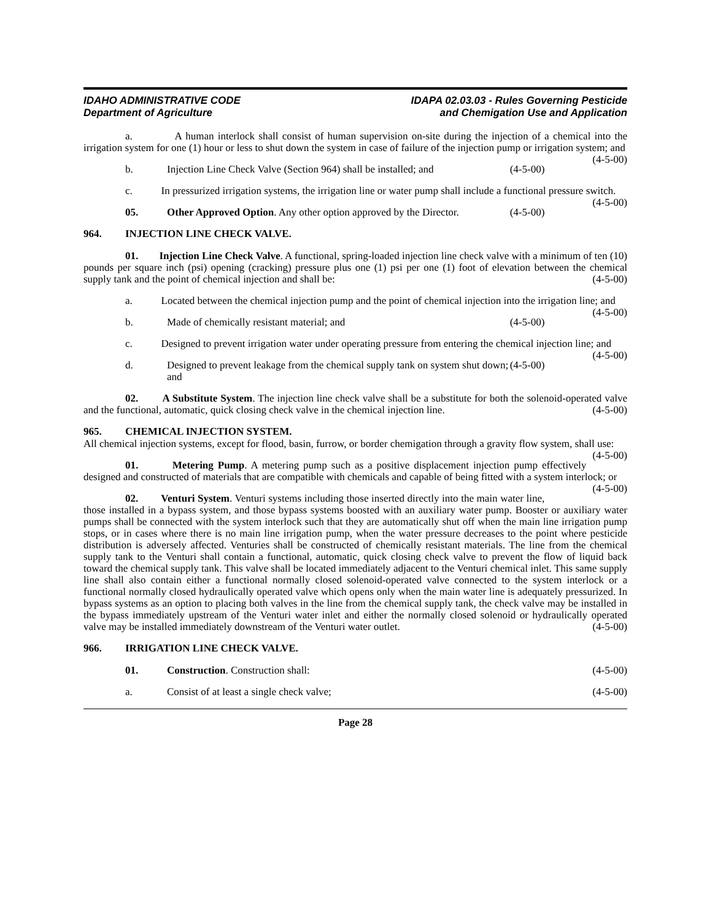IDAHO ADMINISTRATIVE CODE
Department of Agriculture
IDAPA 02.03.03 - Rules Governing Pesticide
and Chemigation Use and Application
a. A human interlock shall consist of human supervision on-site during the injection of a chemical into the irrigation system for one (1) hour or less to shut down the system in case of failure of the injection pump or irrigation system; and (4-5-00)
b. Injection Line Check Valve (Section 964) shall be installed; and (4-5-00)
c. In pressurized irrigation systems, the irrigation line or water pump shall include a functional pressure switch. (4-5-00)
05. Other Approved Option. Any other option approved by the Director. (4-5-00)
964. INJECTION LINE CHECK VALVE.
01. Injection Line Check Valve. A functional, spring-loaded injection line check valve with a minimum of ten (10) pounds per square inch (psi) opening (cracking) pressure plus one (1) psi per one (1) foot of elevation between the chemical supply tank and the point of chemical injection and shall be: (4-5-00)
a. Located between the chemical injection pump and the point of chemical injection into the irrigation line; and (4-5-00)
b. Made of chemically resistant material; and (4-5-00)
c. Designed to prevent irrigation water under operating pressure from entering the chemical injection line; and (4-5-00)
d. Designed to prevent leakage from the chemical supply tank on system shut down; and (4-5-00)
02. A Substitute System. The injection line check valve shall be a substitute for both the solenoid-operated valve and the functional, automatic, quick closing check valve in the chemical injection line. (4-5-00)
965. CHEMICAL INJECTION SYSTEM.
All chemical injection systems, except for flood, basin, furrow, or border chemigation through a gravity flow system, shall use: (4-5-00)
01. Metering Pump. A metering pump such as a positive displacement injection pump effectively designed and constructed of materials that are compatible with chemicals and capable of being fitted with a system interlock; or (4-5-00)
02. Venturi System. Venturi systems including those inserted directly into the main water line, those installed in a bypass system, and those bypass systems boosted with an auxiliary water pump. Booster or auxiliary water pumps shall be connected with the system interlock such that they are automatically shut off when the main line irrigation pump stops, or in cases where there is no main line irrigation pump, when the water pressure decreases to the point where pesticide distribution is adversely affected. Venturies shall be constructed of chemically resistant materials. The line from the chemical supply tank to the Venturi shall contain a functional, automatic, quick closing check valve to prevent the flow of liquid back toward the chemical supply tank. This valve shall be located immediately adjacent to the Venturi chemical inlet. This same supply line shall also contain either a functional normally closed solenoid-operated valve connected to the system interlock or a functional normally closed hydraulically operated valve which opens only when the main water line is adequately pressurized. In bypass systems as an option to placing both valves in the line from the chemical supply tank, the check valve may be installed in the bypass immediately upstream of the Venturi water inlet and either the normally closed solenoid or hydraulically operated valve may be installed immediately downstream of the Venturi water outlet. (4-5-00)
966. IRRIGATION LINE CHECK VALVE.
01. Construction. Construction shall: (4-5-00)
a. Consist of at least a single check valve; (4-5-00)
Page 28